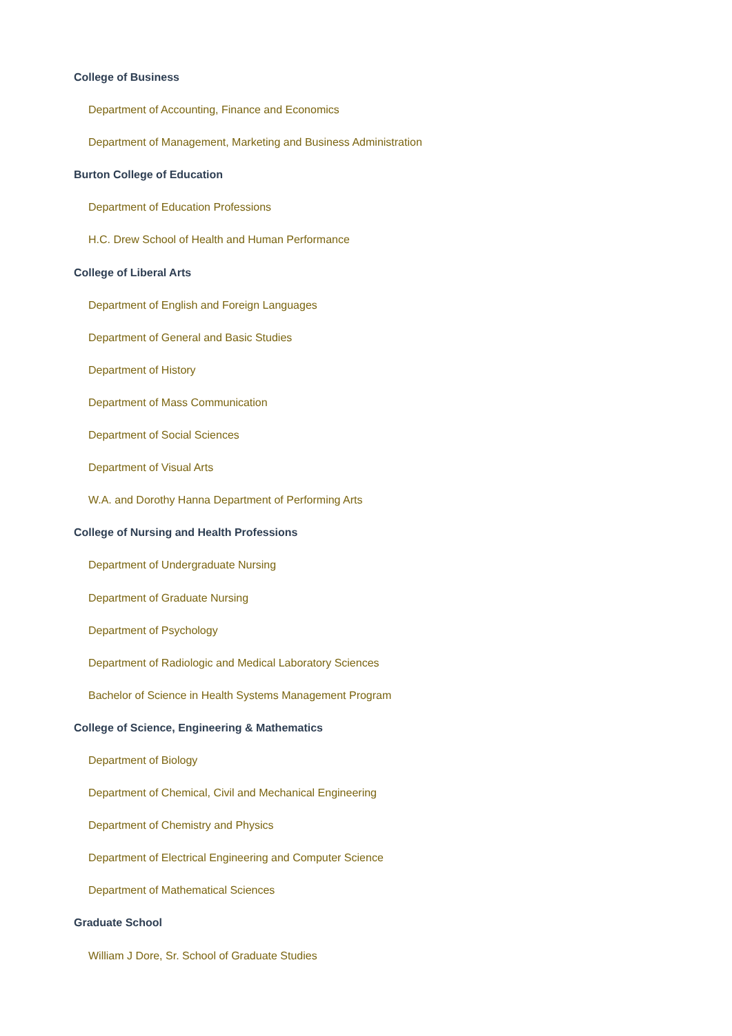College of Business
Department of Accounting, Finance and Economics
Department of Management, Marketing and Business Administration
Burton College of Education
Department of Education Professions
H.C. Drew School of Health and Human Performance
College of Liberal Arts
Department of English and Foreign Languages
Department of General and Basic Studies
Department of History
Department of Mass Communication
Department of Social Sciences
Department of Visual Arts
W.A. and Dorothy Hanna Department of Performing Arts
College of Nursing and Health Professions
Department of Undergraduate Nursing
Department of Graduate Nursing
Department of Psychology
Department of Radiologic and Medical Laboratory Sciences
Bachelor of Science in Health Systems Management Program
College of Science, Engineering & Mathematics
Department of Biology
Department of Chemical, Civil and Mechanical Engineering
Department of Chemistry and Physics
Department of Electrical Engineering and Computer Science
Department of Mathematical Sciences
Graduate School
William J Dore, Sr. School of Graduate Studies